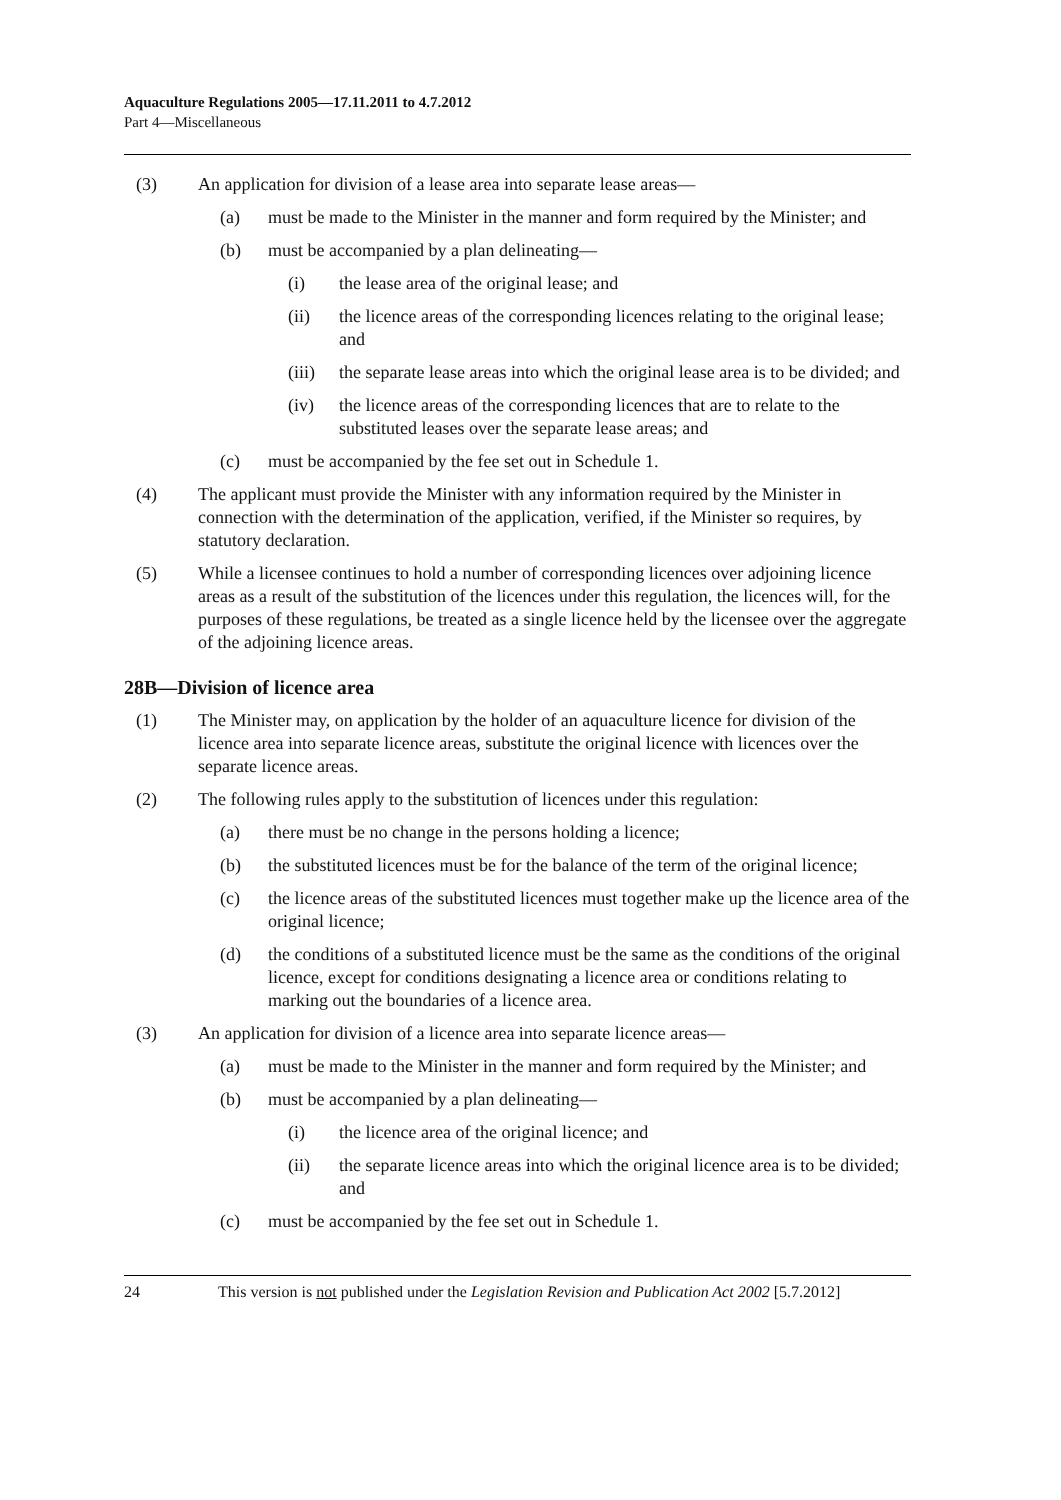Aquaculture Regulations 2005—17.11.2011 to 4.7.2012
Part 4—Miscellaneous
(3) An application for division of a lease area into separate lease areas—
(a) must be made to the Minister in the manner and form required by the Minister; and
(b) must be accompanied by a plan delineating—
(i) the lease area of the original lease; and
(ii) the licence areas of the corresponding licences relating to the original lease; and
(iii) the separate lease areas into which the original lease area is to be divided; and
(iv) the licence areas of the corresponding licences that are to relate to the substituted leases over the separate lease areas; and
(c) must be accompanied by the fee set out in Schedule 1.
(4) The applicant must provide the Minister with any information required by the Minister in connection with the determination of the application, verified, if the Minister so requires, by statutory declaration.
(5) While a licensee continues to hold a number of corresponding licences over adjoining licence areas as a result of the substitution of the licences under this regulation, the licences will, for the purposes of these regulations, be treated as a single licence held by the licensee over the aggregate of the adjoining licence areas.
28B—Division of licence area
(1) The Minister may, on application by the holder of an aquaculture licence for division of the licence area into separate licence areas, substitute the original licence with licences over the separate licence areas.
(2) The following rules apply to the substitution of licences under this regulation:
(a) there must be no change in the persons holding a licence;
(b) the substituted licences must be for the balance of the term of the original licence;
(c) the licence areas of the substituted licences must together make up the licence area of the original licence;
(d) the conditions of a substituted licence must be the same as the conditions of the original licence, except for conditions designating a licence area or conditions relating to marking out the boundaries of a licence area.
(3) An application for division of a licence area into separate licence areas—
(a) must be made to the Minister in the manner and form required by the Minister; and
(b) must be accompanied by a plan delineating—
(i) the licence area of the original licence; and
(ii) the separate licence areas into which the original licence area is to be divided; and
(c) must be accompanied by the fee set out in Schedule 1.
24 This version is not published under the Legislation Revision and Publication Act 2002 [5.7.2012]